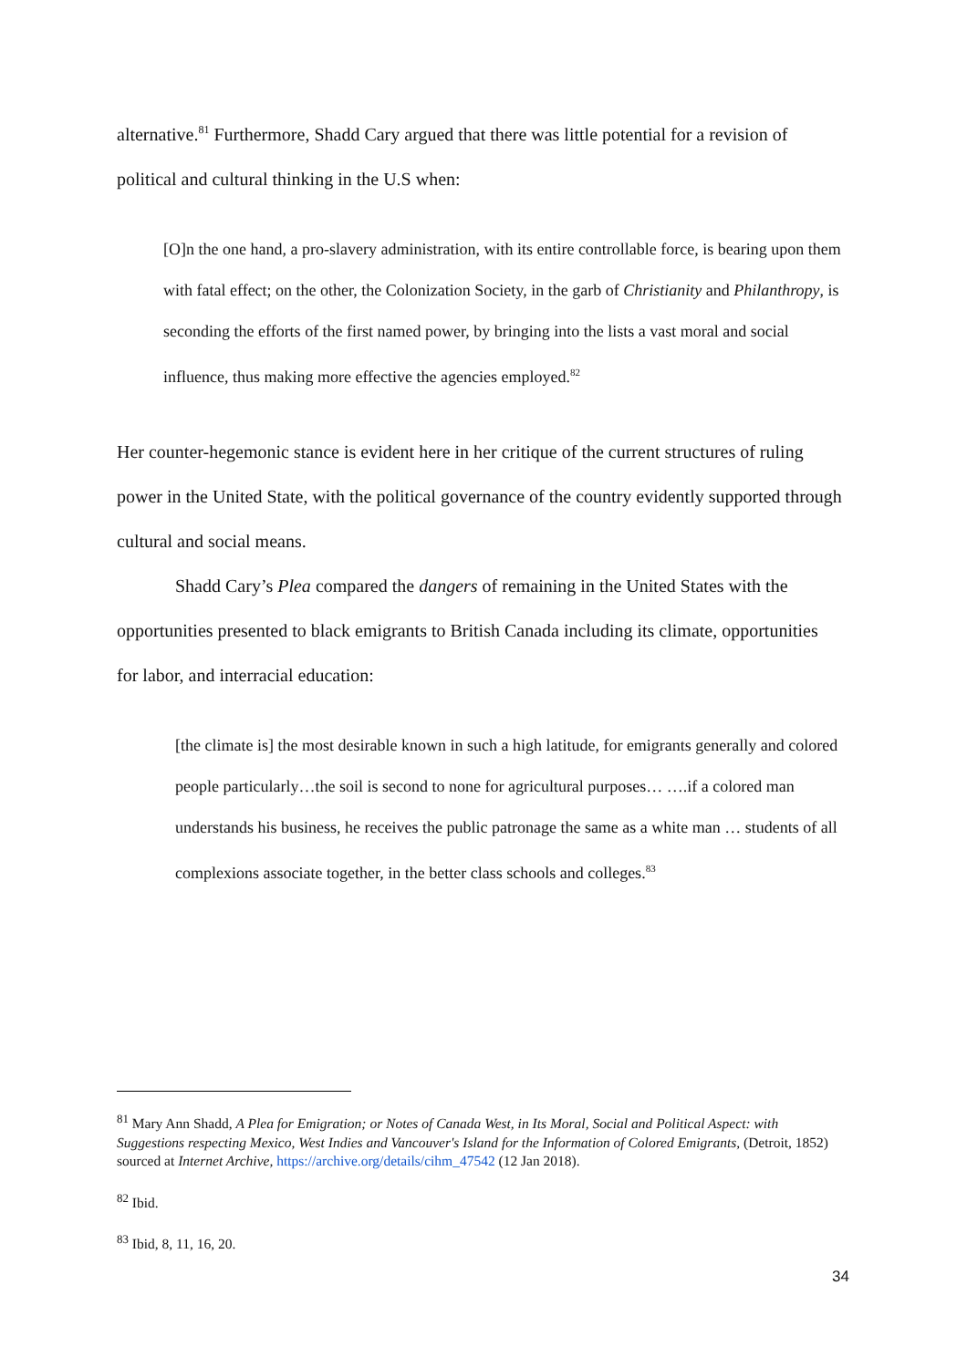alternative.<sup>81</sup> Furthermore, Shadd Cary argued that there was little potential for a revision of political and cultural thinking in the U.S when:
[O]n the one hand, a pro-slavery administration, with its entire controllable force, is bearing upon them with fatal effect; on the other, the Colonization Society, in the garb of Christianity and Philanthropy, is seconding the efforts of the first named power, by bringing into the lists a vast moral and social influence, thus making more effective the agencies employed.<sup>82</sup>
Her counter-hegemonic stance is evident here in her critique of the current structures of ruling power in the United State, with the political governance of the country evidently supported through cultural and social means.
Shadd Cary’s Plea compared the dangers of remaining in the United States with the opportunities presented to black emigrants to British Canada including its climate, opportunities for labor, and interracial education:
[the climate is] the most desirable known in such a high latitude, for emigrants generally and colored people particularly…the soil is second to none for agricultural purposes… ….if a colored man understands his business, he receives the public patronage the same as a white man … students of all complexions associate together, in the better class schools and colleges.<sup>83</sup>
<sup>81</sup> Mary Ann Shadd, A Plea for Emigration; or Notes of Canada West, in Its Moral, Social and Political Aspect: with Suggestions respecting Mexico, West Indies and Vancouver's Island for the Information of Colored Emigrants, (Detroit, 1852) sourced at Internet Archive, https://archive.org/details/cihm_47542 (12 Jan 2018).
<sup>82</sup> Ibid.
<sup>83</sup> Ibid, 8, 11, 16, 20.
34